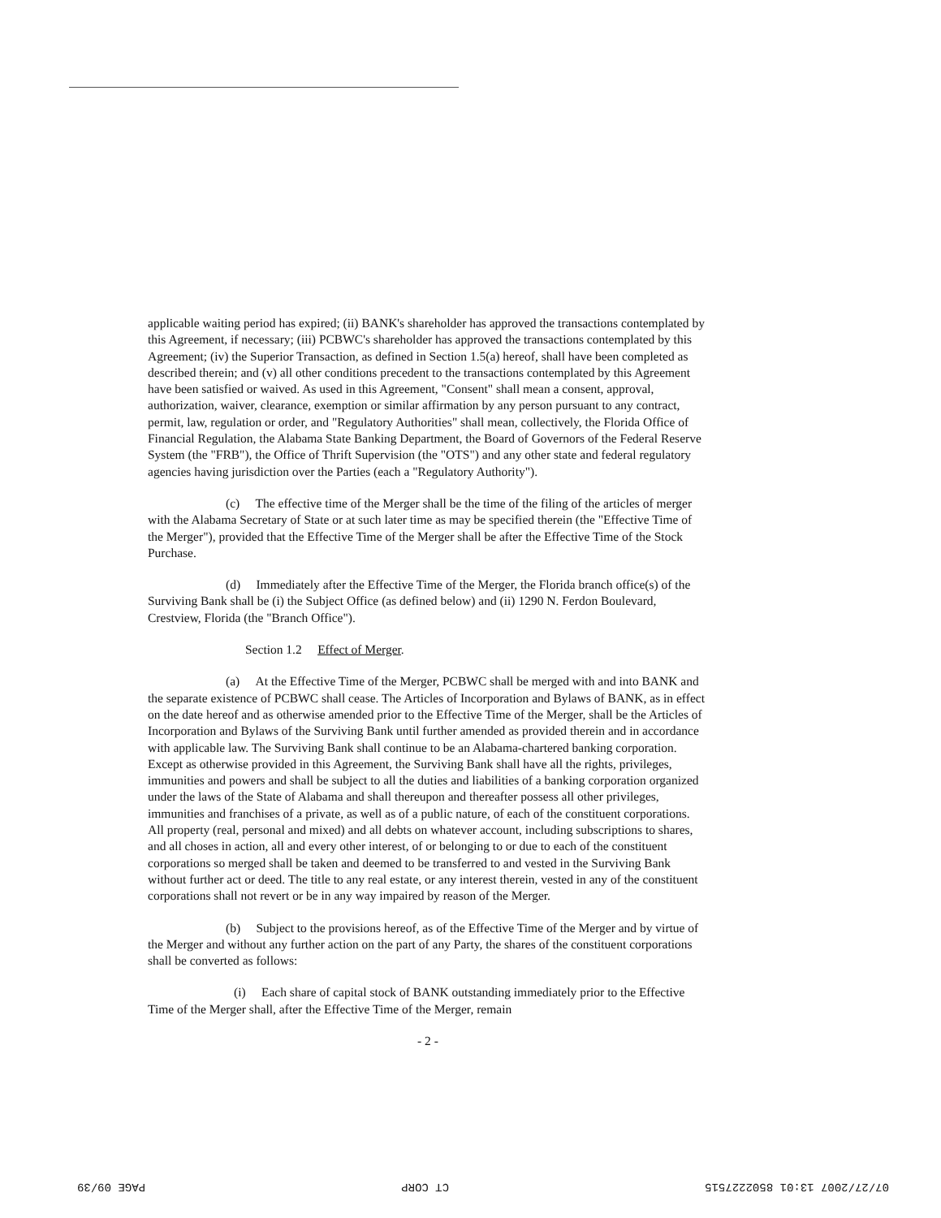applicable waiting period has expired; (ii) BANK's shareholder has approved the transactions contemplated by this Agreement, if necessary; (iii) PCBWC's shareholder has approved the transactions contemplated by this Agreement; (iv) the Superior Transaction, as defined in Section 1.5(a) hereof, shall have been completed as described therein; and (v) all other conditions precedent to the transactions contemplated by this Agreement have been satisfied or waived. As used in this Agreement, "Consent" shall mean a consent, approval, authorization, waiver, clearance, exemption or similar affirmation by any person pursuant to any contract, permit, law, regulation or order, and "Regulatory Authorities" shall mean, collectively, the Florida Office of Financial Regulation, the Alabama State Banking Department, the Board of Governors of the Federal Reserve System (the "FRB"), the Office of Thrift Supervision (the "OTS") and any other state and federal regulatory agencies having jurisdiction over the Parties (each a "Regulatory Authority").
(c) The effective time of the Merger shall be the time of the filing of the articles of merger with the Alabama Secretary of State or at such later time as may be specified therein (the "Effective Time of the Merger"), provided that the Effective Time of the Merger shall be after the Effective Time of the Stock Purchase.
(d) Immediately after the Effective Time of the Merger, the Florida branch office(s) of the Surviving Bank shall be (i) the Subject Office (as defined below) and (ii) 1290 N. Ferdon Boulevard, Crestview, Florida (the "Branch Office").
Section 1.2 Effect of Merger.
(a) At the Effective Time of the Merger, PCBWC shall be merged with and into BANK and the separate existence of PCBWC shall cease. The Articles of Incorporation and Bylaws of BANK, as in effect on the date hereof and as otherwise amended prior to the Effective Time of the Merger, shall be the Articles of Incorporation and Bylaws of the Surviving Bank until further amended as provided therein and in accordance with applicable law. The Surviving Bank shall continue to be an Alabama-chartered banking corporation. Except as otherwise provided in this Agreement, the Surviving Bank shall have all the rights, privileges, immunities and powers and shall be subject to all the duties and liabilities of a banking corporation organized under the laws of the State of Alabama and shall thereupon and thereafter possess all other privileges, immunities and franchises of a private, as well as of a public nature, of each of the constituent corporations. All property (real, personal and mixed) and all debts on whatever account, including subscriptions to shares, and all choses in action, all and every other interest, of or belonging to or due to each of the constituent corporations so merged shall be taken and deemed to be transferred to and vested in the Surviving Bank without further act or deed. The title to any real estate, or any interest therein, vested in any of the constituent corporations shall not revert or be in any way impaired by reason of the Merger.
(b) Subject to the provisions hereof, as of the Effective Time of the Merger and by virtue of the Merger and without any further action on the part of any Party, the shares of the constituent corporations shall be converted as follows:
(i) Each share of capital stock of BANK outstanding immediately prior to the Effective Time of the Merger shall, after the Effective Time of the Merger, remain
- 2 -
07/27/2007 13:01 8502227515 CT CORP PAGE 09/39